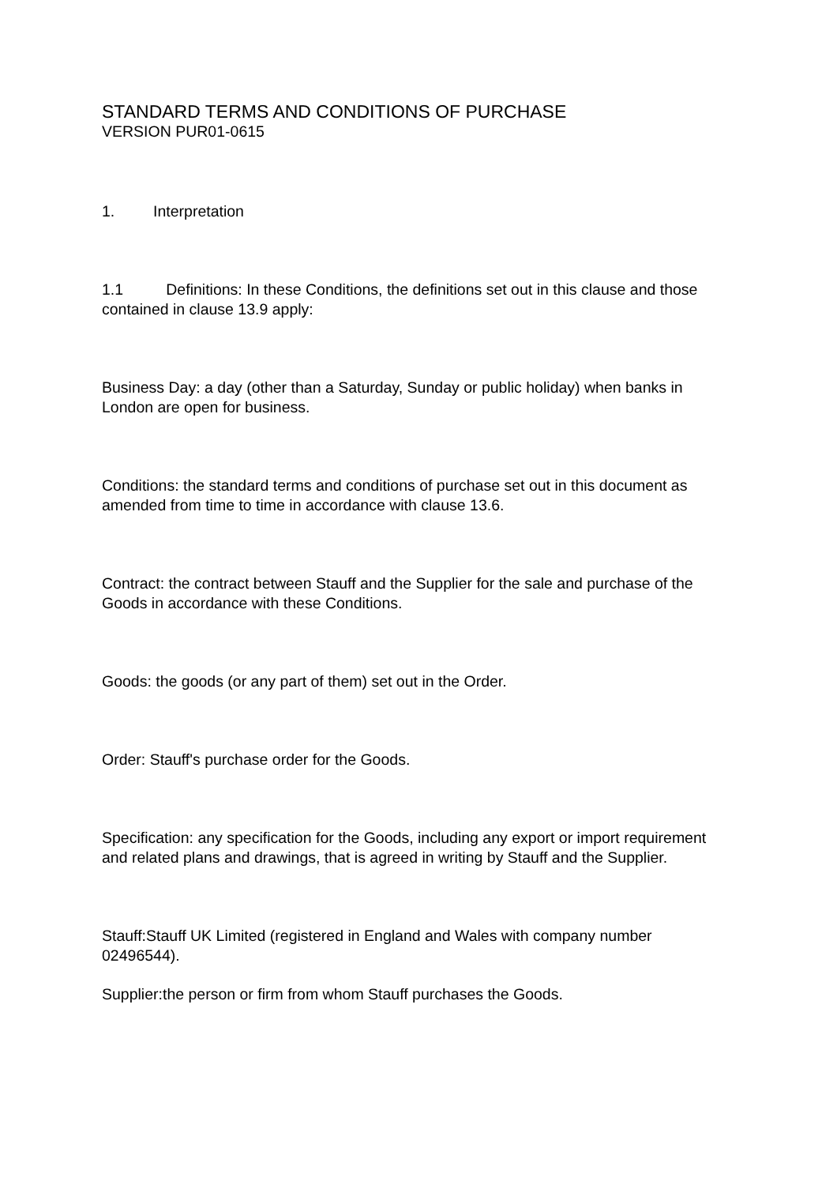STANDARD TERMS AND CONDITIONS OF PURCHASE
VERSION PUR01-0615
1. Interpretation
1.1 Definitions: In these Conditions, the definitions set out in this clause and those contained in clause 13.9 apply:
Business Day: a day (other than a Saturday, Sunday or public holiday) when banks in London are open for business.
Conditions: the standard terms and conditions of purchase set out in this document as amended from time to time in accordance with clause 13.6.
Contract: the contract between Stauff and the Supplier for the sale and purchase of the Goods in accordance with these Conditions.
Goods: the goods (or any part of them) set out in the Order.
Order: Stauff's purchase order for the Goods.
Specification: any specification for the Goods, including any export or import requirement and related plans and drawings, that is agreed in writing by Stauff and the Supplier.
Stauff:Stauff UK Limited (registered in England and Wales with company number 02496544).
Supplier:the person or firm from whom Stauff purchases the Goods.